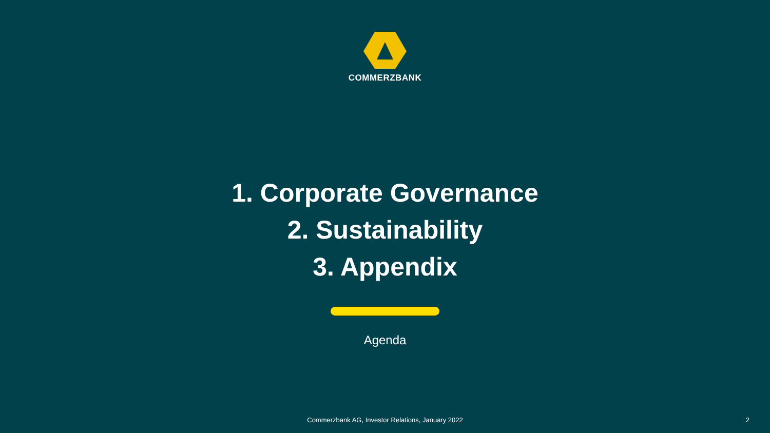COMMERZBANK
1. Corporate Governance
2. Sustainability
3. Appendix
Agenda
Commerzbank AG, Investor Relations, January 2022 2